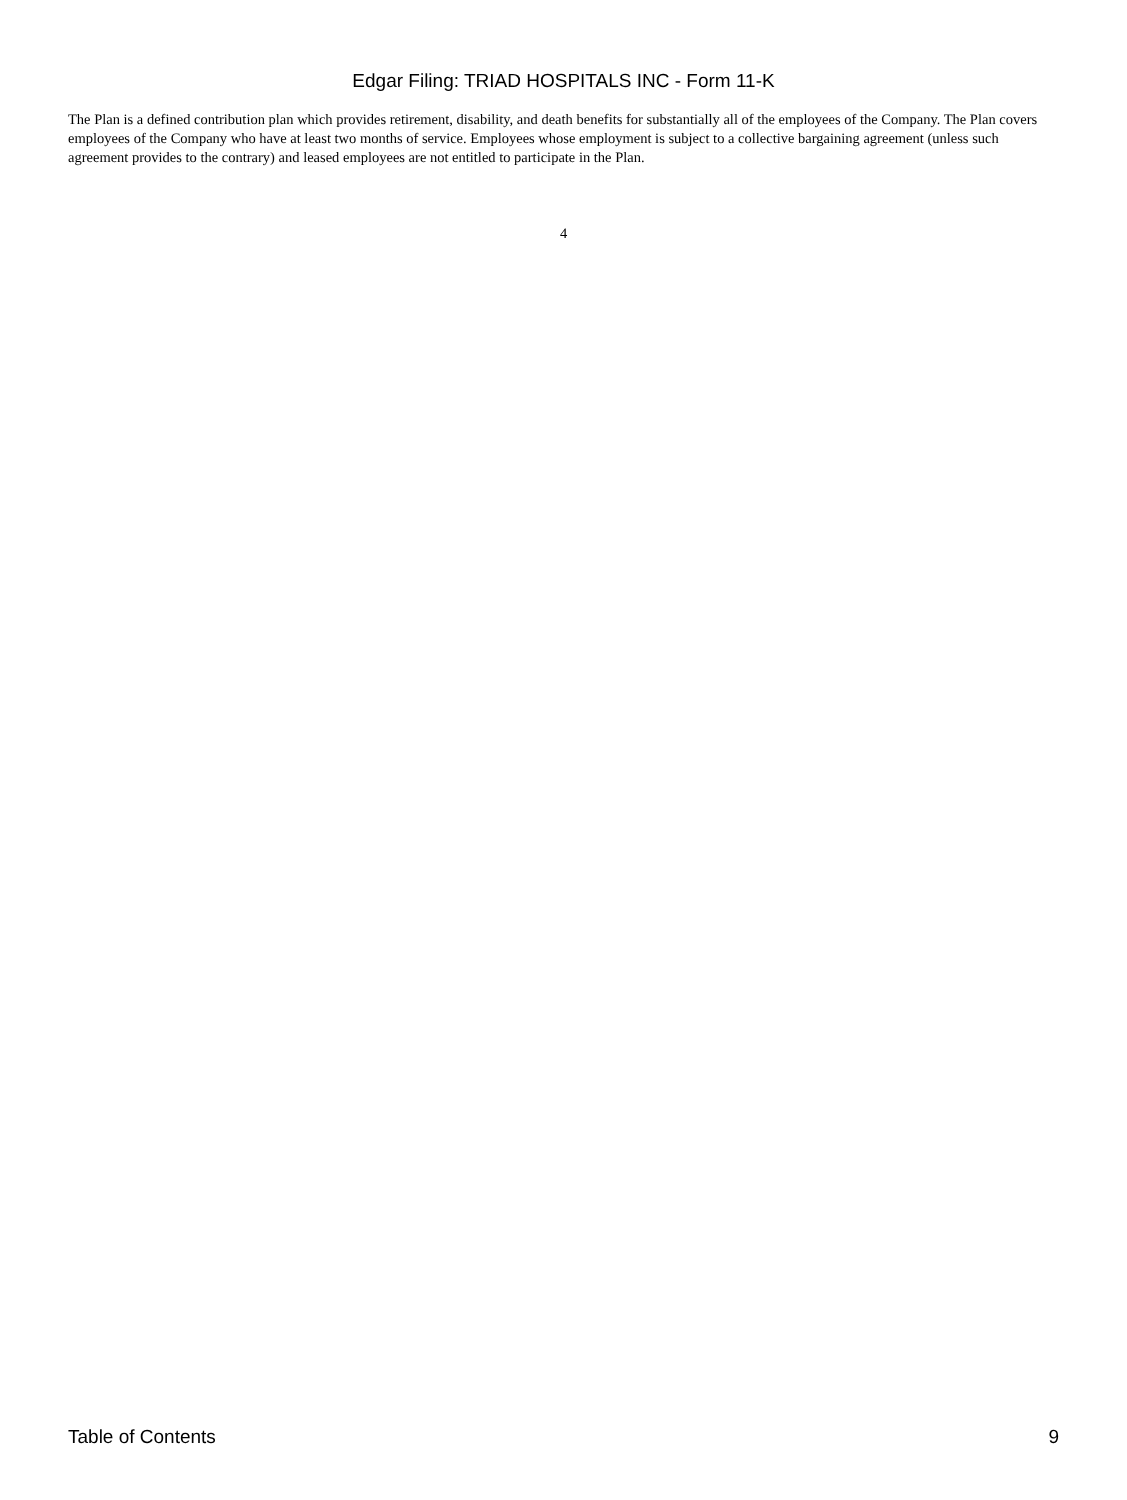Edgar Filing: TRIAD HOSPITALS INC - Form 11-K
The Plan is a defined contribution plan which provides retirement, disability, and death benefits for substantially all of the employees of the Company. The Plan covers employees of the Company who have at least two months of service. Employees whose employment is subject to a collective bargaining agreement (unless such agreement provides to the contrary) and leased employees are not entitled to participate in the Plan.
4
Table of Contents 9